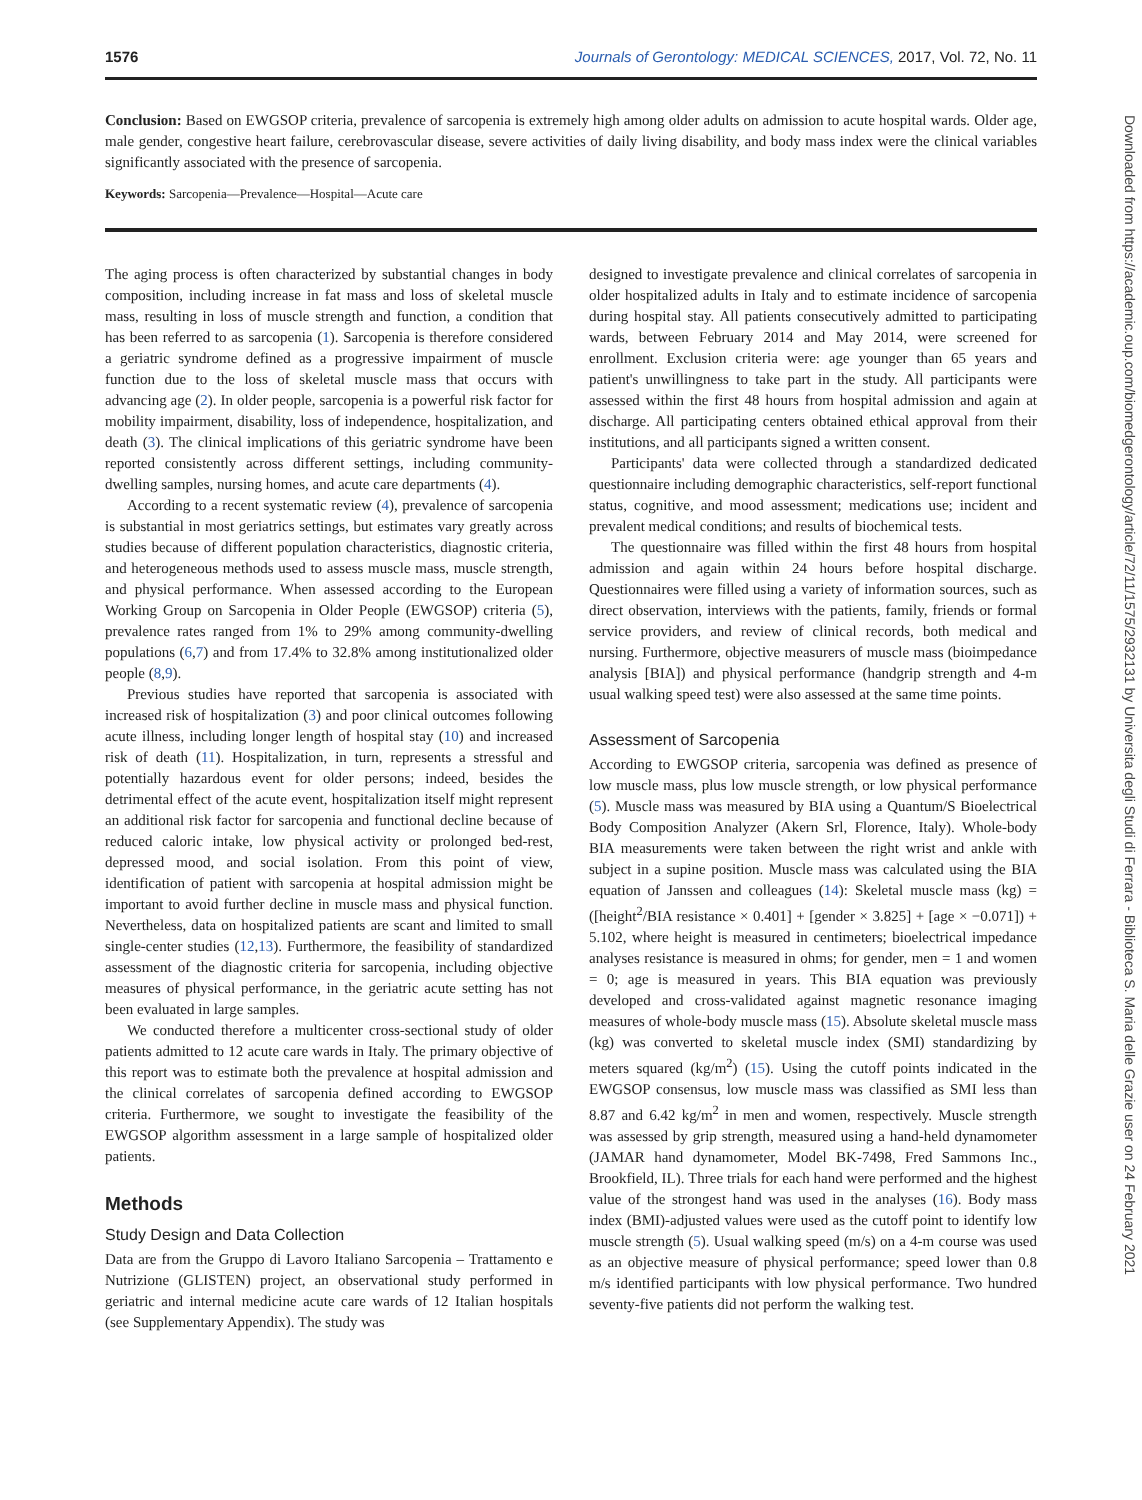1576 Journals of Gerontology: MEDICAL SCIENCES, 2017, Vol. 72, No. 11
Conclusion: Based on EWGSOP criteria, prevalence of sarcopenia is extremely high among older adults on admission to acute hospital wards. Older age, male gender, congestive heart failure, cerebrovascular disease, severe activities of daily living disability, and body mass index were the clinical variables significantly associated with the presence of sarcopenia.
Keywords: Sarcopenia—Prevalence—Hospital—Acute care
The aging process is often characterized by substantial changes in body composition, including increase in fat mass and loss of skeletal muscle mass, resulting in loss of muscle strength and function, a condition that has been referred to as sarcopenia (1). Sarcopenia is therefore considered a geriatric syndrome defined as a progressive impairment of muscle function due to the loss of skeletal muscle mass that occurs with advancing age (2). In older people, sarcopenia is a powerful risk factor for mobility impairment, disability, loss of independence, hospitalization, and death (3). The clinical implications of this geriatric syndrome have been reported consistently across different settings, including community-dwelling samples, nursing homes, and acute care departments (4).
According to a recent systematic review (4), prevalence of sarcopenia is substantial in most geriatrics settings, but estimates vary greatly across studies because of different population characteristics, diagnostic criteria, and heterogeneous methods used to assess muscle mass, muscle strength, and physical performance. When assessed according to the European Working Group on Sarcopenia in Older People (EWGSOP) criteria (5), prevalence rates ranged from 1% to 29% among community-dwelling populations (6,7) and from 17.4% to 32.8% among institutionalized older people (8,9).
Previous studies have reported that sarcopenia is associated with increased risk of hospitalization (3) and poor clinical outcomes following acute illness, including longer length of hospital stay (10) and increased risk of death (11). Hospitalization, in turn, represents a stressful and potentially hazardous event for older persons; indeed, besides the detrimental effect of the acute event, hospitalization itself might represent an additional risk factor for sarcopenia and functional decline because of reduced caloric intake, low physical activity or prolonged bed-rest, depressed mood, and social isolation. From this point of view, identification of patient with sarcopenia at hospital admission might be important to avoid further decline in muscle mass and physical function. Nevertheless, data on hospitalized patients are scant and limited to small single-center studies (12,13). Furthermore, the feasibility of standardized assessment of the diagnostic criteria for sarcopenia, including objective measures of physical performance, in the geriatric acute setting has not been evaluated in large samples.
We conducted therefore a multicenter cross-sectional study of older patients admitted to 12 acute care wards in Italy. The primary objective of this report was to estimate both the prevalence at hospital admission and the clinical correlates of sarcopenia defined according to EWGSOP criteria. Furthermore, we sought to investigate the feasibility of the EWGSOP algorithm assessment in a large sample of hospitalized older patients.
Methods
Study Design and Data Collection
Data are from the Gruppo di Lavoro Italiano Sarcopenia – Trattamento e Nutrizione (GLISTEN) project, an observational study performed in geriatric and internal medicine acute care wards of 12 Italian hospitals (see Supplementary Appendix). The study was
designed to investigate prevalence and clinical correlates of sarcopenia in older hospitalized adults in Italy and to estimate incidence of sarcopenia during hospital stay. All patients consecutively admitted to participating wards, between February 2014 and May 2014, were screened for enrollment. Exclusion criteria were: age younger than 65 years and patient's unwillingness to take part in the study. All participants were assessed within the first 48 hours from hospital admission and again at discharge. All participating centers obtained ethical approval from their institutions, and all participants signed a written consent.
Participants' data were collected through a standardized dedicated questionnaire including demographic characteristics, self-report functional status, cognitive, and mood assessment; medications use; incident and prevalent medical conditions; and results of biochemical tests.
The questionnaire was filled within the first 48 hours from hospital admission and again within 24 hours before hospital discharge. Questionnaires were filled using a variety of information sources, such as direct observation, interviews with the patients, family, friends or formal service providers, and review of clinical records, both medical and nursing. Furthermore, objective measurers of muscle mass (bioimpedance analysis [BIA]) and physical performance (handgrip strength and 4-m usual walking speed test) were also assessed at the same time points.
Assessment of Sarcopenia
According to EWGSOP criteria, sarcopenia was defined as presence of low muscle mass, plus low muscle strength, or low physical performance (5). Muscle mass was measured by BIA using a Quantum/S Bioelectrical Body Composition Analyzer (Akern Srl, Florence, Italy). Whole-body BIA measurements were taken between the right wrist and ankle with subject in a supine position. Muscle mass was calculated using the BIA equation of Janssen and colleagues (14): Skeletal muscle mass (kg) = ([height<sup>2</sup>/BIA resistance × 0.401] + [gender × 3.825] + [age × −0.071]) + 5.102, where height is measured in centimeters; bioelectrical impedance analyses resistance is measured in ohms; for gender, men = 1 and women = 0; age is measured in years. This BIA equation was previously developed and cross-validated against magnetic resonance imaging measures of whole-body muscle mass (15). Absolute skeletal muscle mass (kg) was converted to skeletal muscle index (SMI) standardizing by meters squared (kg/m<sup>2</sup>) (15). Using the cutoff points indicated in the EWGSOP consensus, low muscle mass was classified as SMI less than 8.87 and 6.42 kg/m<sup>2</sup> in men and women, respectively. Muscle strength was assessed by grip strength, measured using a hand-held dynamometer (JAMAR hand dynamometer, Model BK-7498, Fred Sammons Inc., Brookfield, IL). Three trials for each hand were performed and the highest value of the strongest hand was used in the analyses (16). Body mass index (BMI)-adjusted values were used as the cutoff point to identify low muscle strength (5). Usual walking speed (m/s) on a 4-m course was used as an objective measure of physical performance; speed lower than 0.8 m/s identified participants with low physical performance. Two hundred seventy-five patients did not perform the walking test.
Downloaded from https://academic.oup.com/biomedgerontology/article/72/11/1575/2932131 by Universita degli Studi di Ferrara - Biblioteca S. Maria delle Grazie user on 24 February 2021